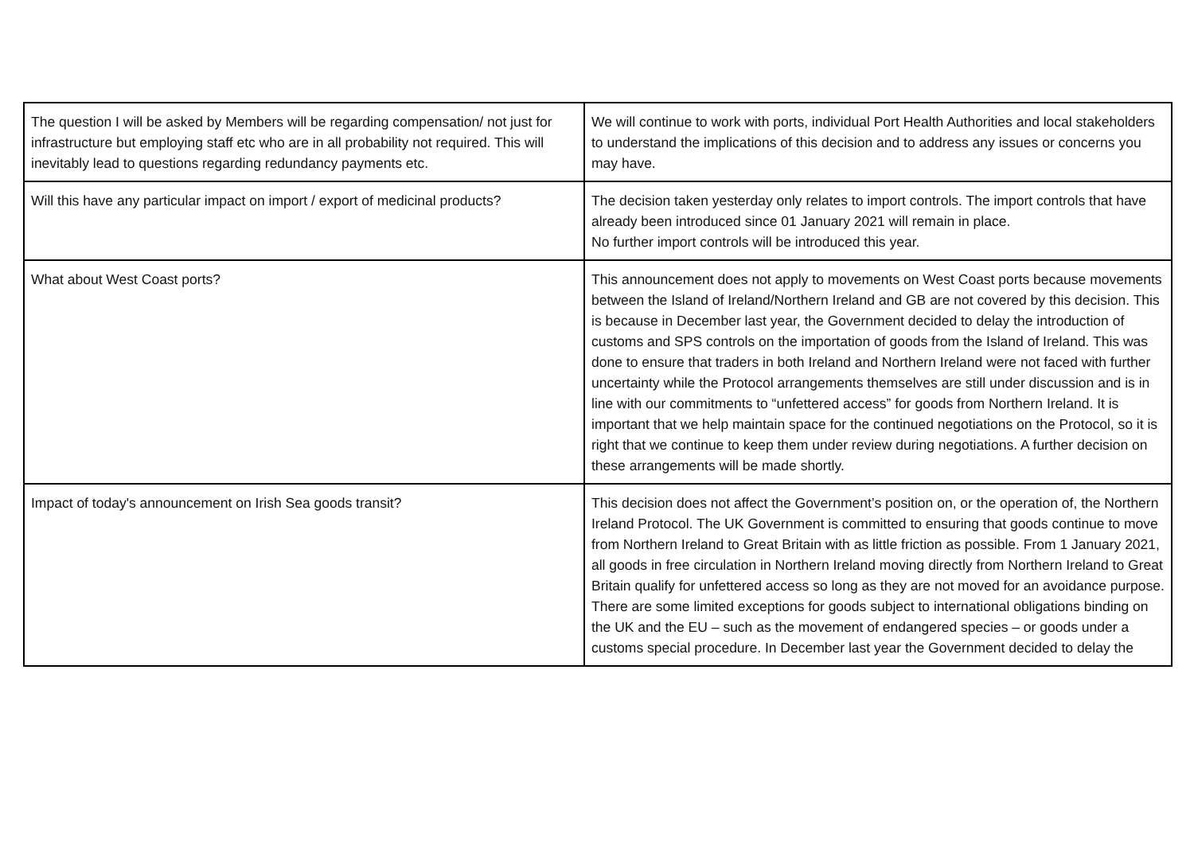| The question I will be asked by Members will be regarding compensation/ not just for infrastructure but employing staff etc who are in all probability not required. This will inevitably lead to questions regarding redundancy payments etc. | We will continue to work with ports, individual Port Health Authorities and local stakeholders to understand the implications of this decision and to address any issues or concerns you may have. |
| Will this have any particular impact on import / export of medicinal products? | The decision taken yesterday only relates to import controls. The import controls that have already been introduced since 01 January 2021 will remain in place. No further import controls will be introduced this year. |
| What about West Coast ports? | This announcement does not apply to movements on West Coast ports because movements between the Island of Ireland/Northern Ireland and GB are not covered by this decision. This is because in December last year, the Government decided to delay the introduction of customs and SPS controls on the importation of goods from the Island of Ireland. This was done to ensure that traders in both Ireland and Northern Ireland were not faced with further uncertainty while the Protocol arrangements themselves are still under discussion and is in line with our commitments to “unfettered access” for goods from Northern Ireland. It is important that we help maintain space for the continued negotiations on the Protocol, so it is right that we continue to keep them under review during negotiations. A further decision on these arrangements will be made shortly. |
| Impact of today's announcement on Irish Sea goods transit? | This decision does not affect the Government’s position on, or the operation of, the Northern Ireland Protocol. The UK Government is committed to ensuring that goods continue to move from Northern Ireland to Great Britain with as little friction as possible. From 1 January 2021, all goods in free circulation in Northern Ireland moving directly from Northern Ireland to Great Britain qualify for unfettered access so long as they are not moved for an avoidance purpose. There are some limited exceptions for goods subject to international obligations binding on the UK and the EU – such as the movement of endangered species – or goods under a customs special procedure. In December last year the Government decided to delay the |